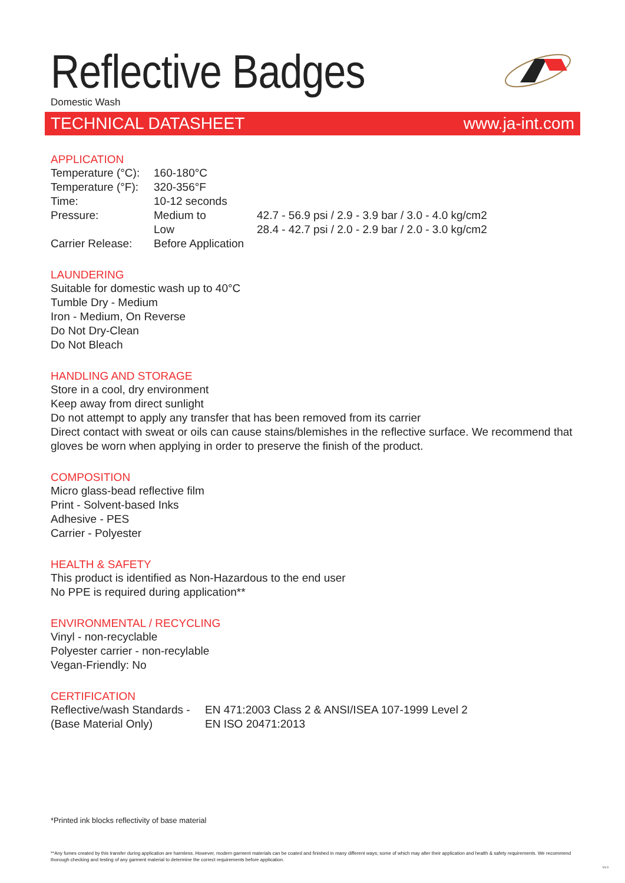Reflective Badges
Domestic Wash
TECHNICAL DATASHEET www.ja-int.com
APPLICATION
| Temperature (°C): | 160-180°C | |
| Temperature (°F): | 320-356°F | |
| Time: | 10-12 seconds | |
| Pressure: | Medium to | 42.7 - 56.9 psi / 2.9 - 3.9 bar / 3.0 - 4.0 kg/cm2 |
| | Low | 28.4 - 42.7 psi / 2.0 - 2.9 bar / 2.0 - 3.0 kg/cm2 |
| Carrier Release: | Before Application | |
LAUNDERING
Suitable for domestic wash up to 40°C
Tumble Dry - Medium
Iron - Medium, On Reverse
Do Not Dry-Clean
Do Not Bleach
HANDLING AND STORAGE
Store in a cool, dry environment
Keep away from direct sunlight
Do not attempt to apply any transfer that has been removed from its carrier
Direct contact with sweat or oils can cause stains/blemishes in the reflective surface. We recommend that gloves be worn when applying in order to preserve the finish of the product.
COMPOSITION
Micro glass-bead reflective film
Print - Solvent-based Inks
Adhesive - PES
Carrier - Polyester
HEALTH & SAFETY
This product is identified as Non-Hazardous to the end user
No PPE is required during application**
ENVIRONMENTAL / RECYCLING
Vinyl - non-recyclable
Polyester carrier - non-recylable
Vegan-Friendly: No
CERTIFICATION
| Reflective/wash Standards - | EN 471:2003 Class 2 & ANSI/ISEA 107-1999 Level 2 |
| (Base Material Only) | EN ISO 20471:2013 |
*Printed ink blocks reflectivity of base material
**Any fumes created by this transfer during application are harmless. However, modern garment materials can be coated and finished in many different ways; some of which may alter their application and health & safety requirements. We recommend thorough checking and testing of any garment material to determine the correct requirements before application.
V1.0